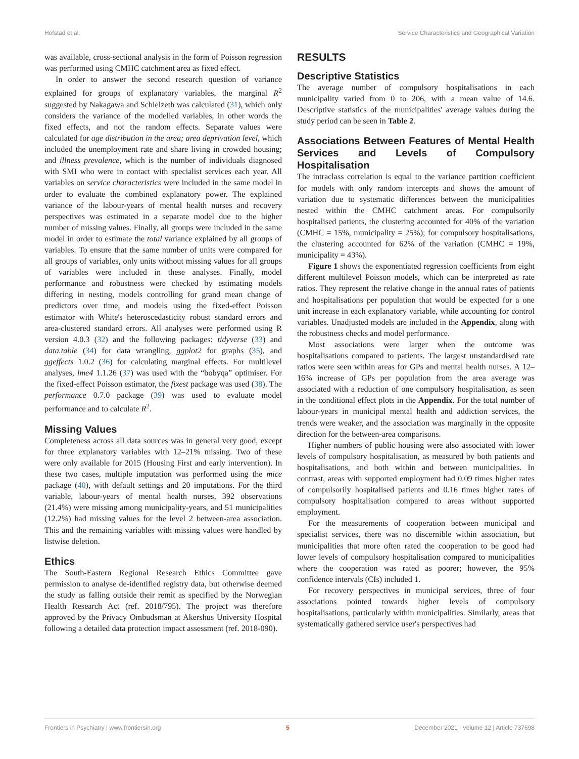Hofstad et al. Service Characteristics and Geographical Variation
was available, cross-sectional analysis in the form of Poisson regression was performed using CMHC catchment area as fixed effect.
In order to answer the second research question of variance explained for groups of explanatory variables, the marginal R<sup>2</sup> suggested by Nakagawa and Schielzeth was calculated (31), which only considers the variance of the modelled variables, in other words the fixed effects, and not the random effects. Separate values were calculated for age distribution in the area; area deprivation level, which included the unemployment rate and share living in crowded housing; and illness prevalence, which is the number of individuals diagnosed with SMI who were in contact with specialist services each year. All variables on service characteristics were included in the same model in order to evaluate the combined explanatory power. The explained variance of the labour-years of mental health nurses and recovery perspectives was estimated in a separate model due to the higher number of missing values. Finally, all groups were included in the same model in order to estimate the total variance explained by all groups of variables. To ensure that the same number of units were compared for all groups of variables, only units without missing values for all groups of variables were included in these analyses. Finally, model performance and robustness were checked by estimating models differing in nesting, models controlling for grand mean change of predictors over time, and models using the fixed-effect Poisson estimator with White's heteroscedasticity robust standard errors and area-clustered standard errors. All analyses were performed using R version 4.0.3 (32) and the following packages: tidyverse (33) and data.table (34) for data wrangling, ggplot2 for graphs (35), and ggeffects 1.0.2 (36) for calculating marginal effects. For multilevel analyses, lme4 1.1.26 (37) was used with the “bobyqa” optimiser. For the fixed-effect Poisson estimator, the fixest package was used (38). The performance 0.7.0 package (39) was used to evaluate model performance and to calculate R<sup>2</sup>.
Missing Values
Completeness across all data sources was in general very good, except for three explanatory variables with 12–21% missing. Two of these were only available for 2015 (Housing First and early intervention). In these two cases, multiple imputation was performed using the mice package (40), with default settings and 20 imputations. For the third variable, labour-years of mental health nurses, 392 observations (21.4%) were missing among municipality-years, and 51 municipalities (12.2%) had missing values for the level 2 between-area association. This and the remaining variables with missing values were handled by listwise deletion.
Ethics
The South-Eastern Regional Research Ethics Committee gave permission to analyse de-identified registry data, but otherwise deemed the study as falling outside their remit as specified by the Norwegian Health Research Act (ref. 2018/795). The project was therefore approved by the Privacy Ombudsman at Akershus University Hospital following a detailed data protection impact assessment (ref. 2018-090).
RESULTS
Descriptive Statistics
The average number of compulsory hospitalisations in each municipality varied from 0 to 206, with a mean value of 14.6. Descriptive statistics of the municipalities' average values during the study period can be seen in Table 2.
Associations Between Features of Mental Health Services and Levels of Compulsory Hospitalisation
The intraclass correlation is equal to the variance partition coefficient for models with only random intercepts and shows the amount of variation due to systematic differences between the municipalities nested within the CMHC catchment areas. For compulsorily hospitalised patients, the clustering accounted for 40% of the variation (CMHC = 15%, municipality = 25%); for compulsory hospitalisations, the clustering accounted for 62% of the variation (CMHC = 19%, municipality = 43%).
Figure 1 shows the exponentiated regression coefficients from eight different multilevel Poisson models, which can be interpreted as rate ratios. They represent the relative change in the annual rates of patients and hospitalisations per population that would be expected for a one unit increase in each explanatory variable, while accounting for control variables. Unadjusted models are included in the Appendix, along with the robustness checks and model performance.
Most associations were larger when the outcome was hospitalisations compared to patients. The largest unstandardised rate ratios were seen within areas for GPs and mental health nurses. A 12–16% increase of GPs per population from the area average was associated with a reduction of one compulsory hospitalisation, as seen in the conditional effect plots in the Appendix. For the total number of labour-years in municipal mental health and addiction services, the trends were weaker, and the association was marginally in the opposite direction for the between-area comparisons.
Higher numbers of public housing were also associated with lower levels of compulsory hospitalisation, as measured by both patients and hospitalisations, and both within and between municipalities. In contrast, areas with supported employment had 0.09 times higher rates of compulsorily hospitalised patients and 0.16 times higher rates of compulsory hospitalisation compared to areas without supported employment.
For the measurements of cooperation between municipal and specialist services, there was no discernible within association, but municipalities that more often rated the cooperation to be good had lower levels of compulsory hospitalisation compared to municipalities where the cooperation was rated as poorer; however, the 95% confidence intervals (CIs) included 1.
For recovery perspectives in municipal services, three of four associations pointed towards higher levels of compulsory hospitalisations, particularly within municipalities. Similarly, areas that systematically gathered service user's perspectives had
Frontiers in Psychiatry | www.frontiersin.org 5 December 2021 | Volume 12 | Article 737698